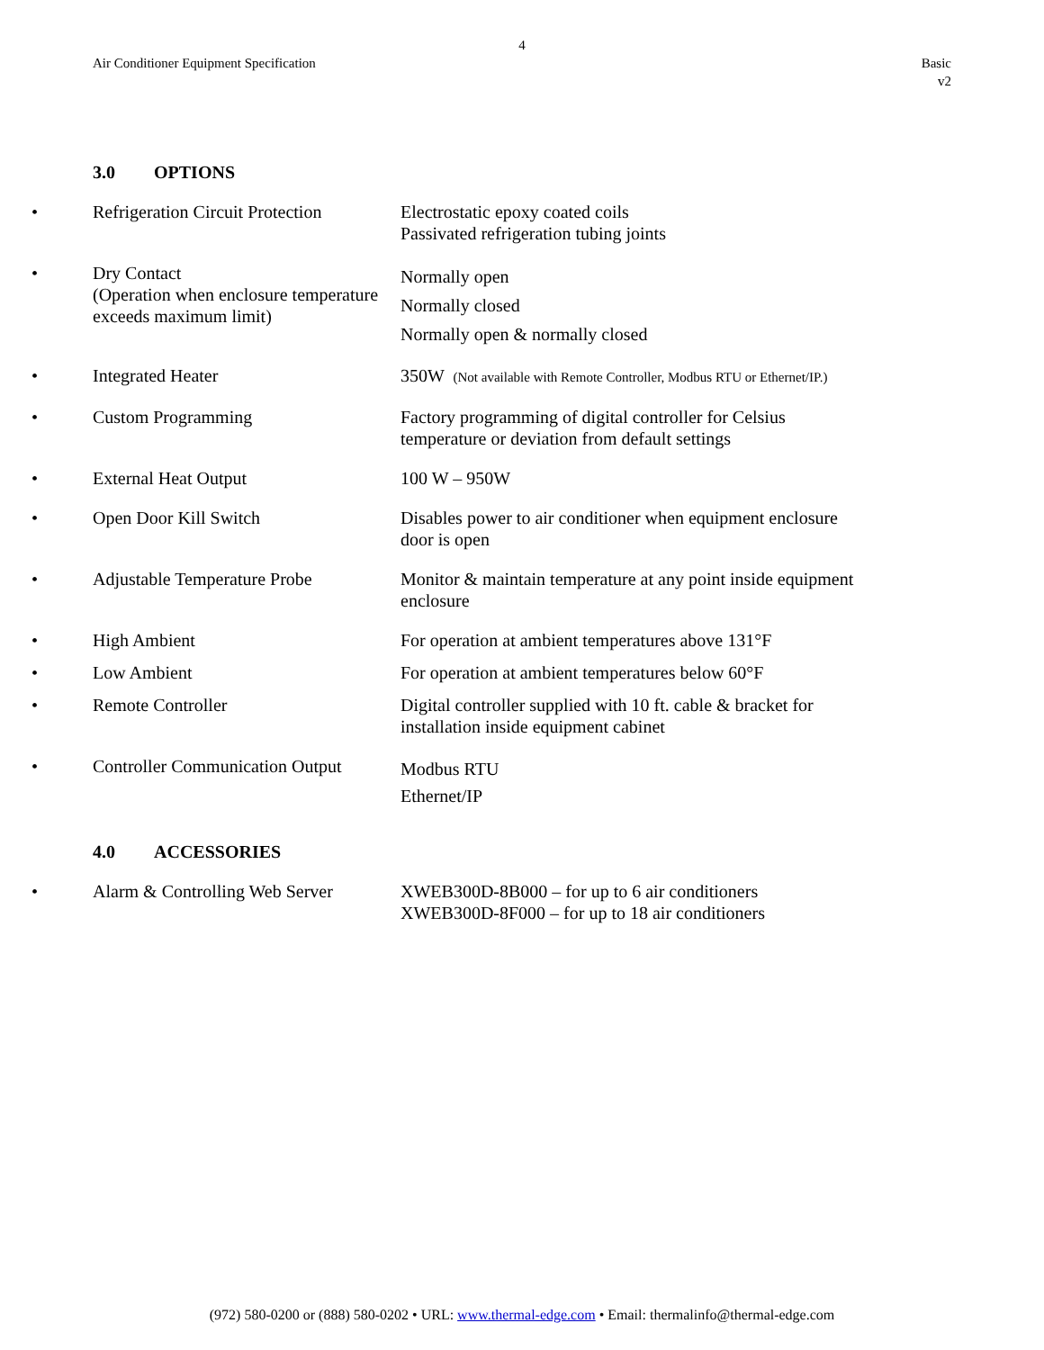4
Air Conditioner Equipment Specification
Basic
v2
3.0 OPTIONS
| • | Refrigeration Circuit Protection | Electrostatic epoxy coated coils Passivated refrigeration tubing joints |
| • | Dry Contact (Operation when enclosure temperature exceeds maximum limit) | Normally open Normally closed Normally open & normally closed |
| • | Integrated Heater | 350W (Not available with Remote Controller, Modbus RTU or Ethernet/IP.) |
| • | Custom Programming | Factory programming of digital controller for Celsius temperature or deviation from default settings |
| • | External Heat Output | 100 W – 950W |
| • | Open Door Kill Switch | Disables power to air conditioner when equipment enclosure door is open |
| • | Adjustable Temperature Probe | Monitor & maintain temperature at any point inside equipment enclosure |
| • | High Ambient | For operation at ambient temperatures above 131°F |
| • | Low Ambient | For operation at ambient temperatures below 60°F |
| • | Remote Controller | Digital controller supplied with 10 ft. cable & bracket for installation inside equipment cabinet |
| • | Controller Communication Output | Modbus RTU Ethernet/IP |
4.0 ACCESSORIES
| • | Alarm & Controlling Web Server | XWEB300D-8B000 – for up to 6 air conditioners XWEB300D-8F000 – for up to 18 air conditioners |
(972) 580-0200 or (888) 580-0202 • URL: www.thermal-edge.com • Email: thermalinfo@thermal-edge.com